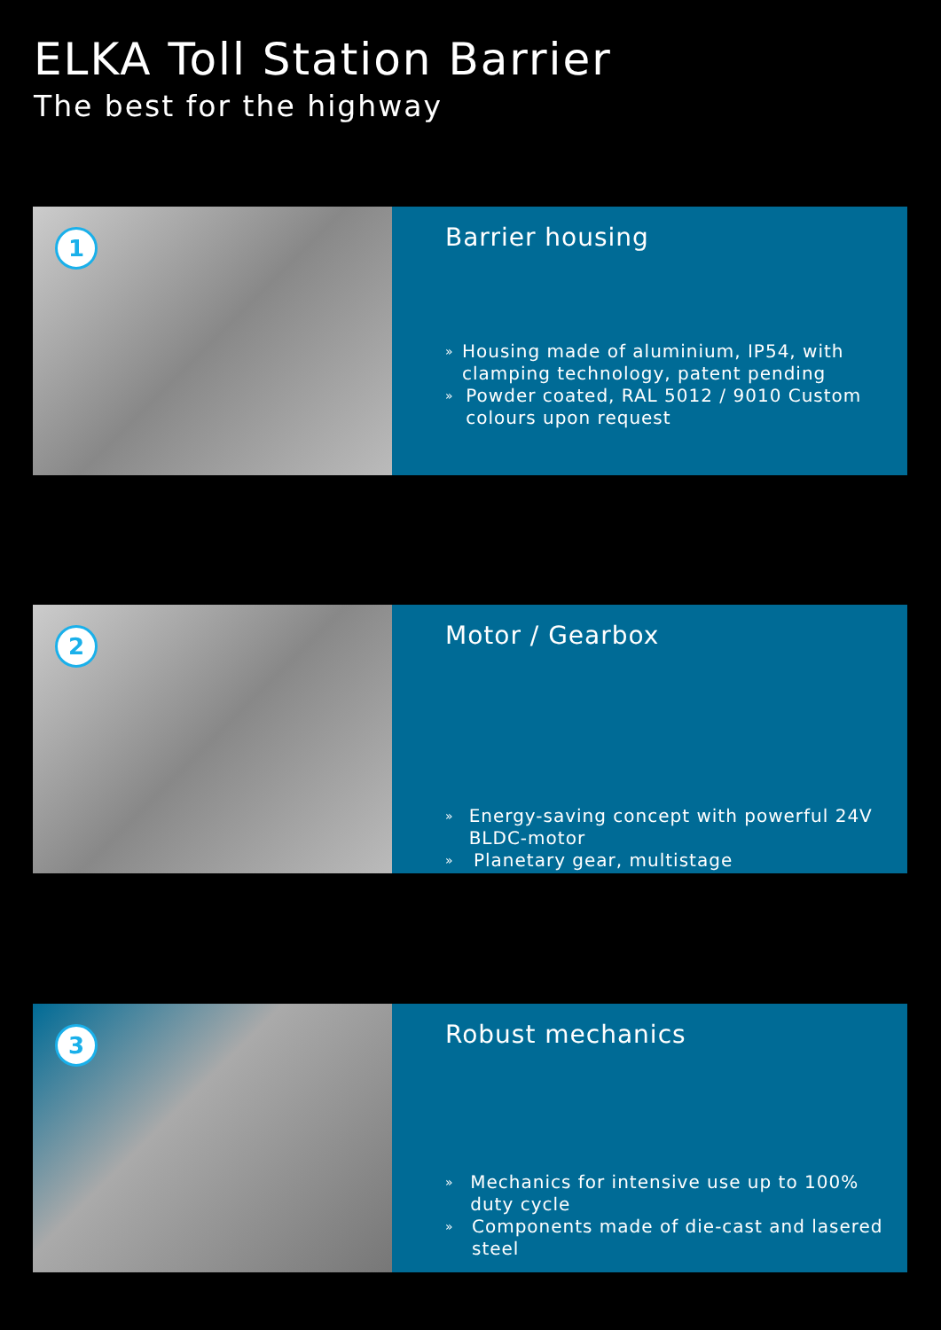ELKA Toll Station Barrier
The best for the highway
1
Barrier housing
»
Housing made of aluminium, IP54, with clamping technology, patent pending
»
Powder coated, RAL 5012 / 9010 Custom colours upon request
2
Motor / Gearbox
»
Energy-saving concept with powerful 24V BLDC-motor
»
Planetary gear, multistage
3
Robust mechanics
»
Mechanics for intensive use up to 100% duty cycle
»
Components made of die-cast and lasered steel